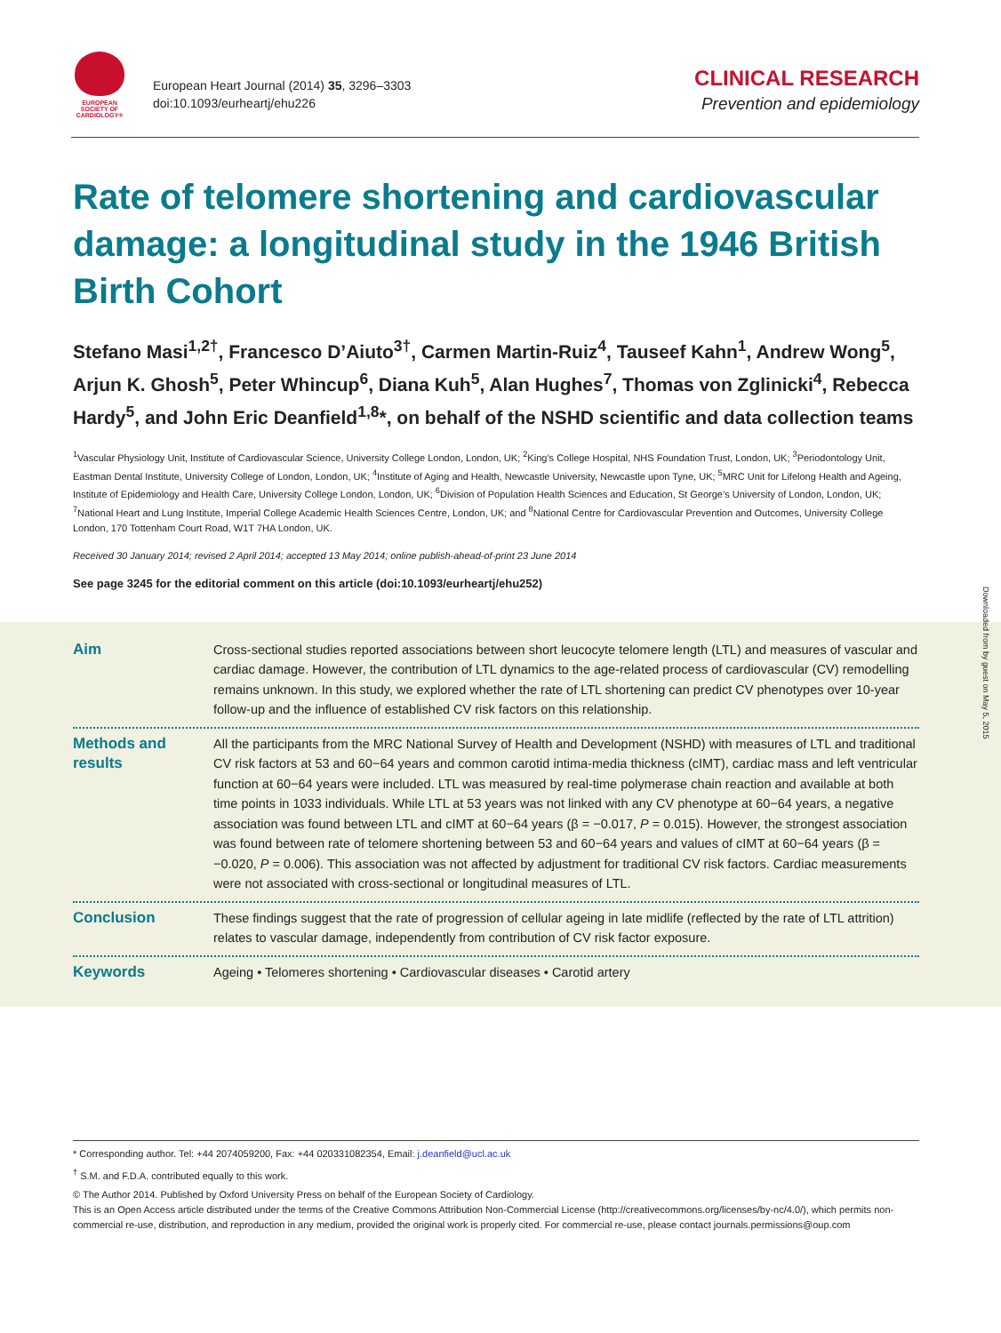EUROPEAN
SOCIETY OF
CARDIOLOGY®
European Heart Journal (2014) 35, 3296–3303
doi:10.1093/eurheartj/ehu226
CLINICAL RESEARCH
Prevention and epidemiology
Rate of telomere shortening and cardiovascular damage: a longitudinal study in the 1946 British Birth Cohort
Stefano Masi<sup>1,2†</sup>, Francesco D’Aiuto<sup>3†</sup>, Carmen Martin-Ruiz<sup>4</sup>, Tauseef Kahn<sup>1</sup>, Andrew Wong<sup>5</sup>, Arjun K. Ghosh<sup>5</sup>, Peter Whincup<sup>6</sup>, Diana Kuh<sup>5</sup>, Alan Hughes<sup>7</sup>, Thomas von Zglinicki<sup>4</sup>, Rebecca Hardy<sup>5</sup>, and John Eric Deanfield<sup>1,8</sup>*, on behalf of the NSHD scientific and data collection teams
<sup>1</sup> Vascular Physiology Unit, Institute of Cardiovascular Science, University College London, London, UK; <sup>2</sup>King’s College Hospital, NHS Foundation Trust, London, UK; <sup>3</sup>Periodontology Unit, Eastman Dental Institute, University College of London, London, UK; <sup>4</sup>Institute of Aging and Health, Newcastle University, Newcastle upon Tyne, UK; <sup>5</sup>MRC Unit for Lifelong Health and Ageing, Institute of Epidemiology and Health Care, University College London, London, UK; <sup>6</sup>Division of Population Health Sciences and Education, St George’s University of London, London, UK; <sup>7</sup>National Heart and Lung Institute, Imperial College Academic Health Sciences Centre, London, UK; and <sup>8</sup>National Centre for Cardiovascular Prevention and Outcomes, University College London, 170 Tottenham Court Road, W1T 7HA London, UK.
Received 30 January 2014; revised 2 April 2014; accepted 13 May 2014; online publish-ahead-of-print 23 June 2014
See page 3245 for the editorial comment on this article (doi:10.1093/eurheartj/ehu252)
Aim
Cross-sectional studies reported associations between short leucocyte telomere length (LTL) and measures of vascular and cardiac damage. However, the contribution of LTL dynamics to the age-related process of cardiovascular (CV) remodelling remains unknown. In this study, we explored whether the rate of LTL shortening can predict CV phenotypes over 10-year follow-up and the influence of established CV risk factors on this relationship.
Methods and results
All the participants from the MRC National Survey of Health and Development (NSHD) with measures of LTL and traditional CV risk factors at 53 and 60−64 years and common carotid intima-media thickness (cIMT), cardiac mass and left ventricular function at 60−64 years were included. LTL was measured by real-time polymerase chain reaction and available at both time points in 1033 individuals. While LTL at 53 years was not linked with any CV phenotype at 60−64 years, a negative association was found between LTL and cIMT at 60−64 years (β = −0.017, P = 0.015). However, the strongest association was found between rate of telomere shortening between 53 and 60−64 years and values of cIMT at 60−64 years (β = −0.020, P = 0.006). This association was not affected by adjustment for traditional CV risk factors. Cardiac measurements were not associated with cross-sectional or longitudinal measures of LTL.
Conclusion
These findings suggest that the rate of progression of cellular ageing in late midlife (reflected by the rate of LTL attrition) relates to vascular damage, independently from contribution of CV risk factor exposure.
Keywords
Ageing • Telomeres shortening • Cardiovascular diseases • Carotid artery
Downloaded from by guest on May 5, 2015
* Corresponding author. Tel: +44 2074059200, Fax: +44 020331082354, Email: j.deanfield@ucl.ac.uk
<sup>†</sup> S.M. and F.D.A. contributed equally to this work.
© The Author 2014. Published by Oxford University Press on behalf of the European Society of Cardiology.
This is an Open Access article distributed under the terms of the Creative Commons Attribution Non-Commercial License (http://creativecommons.org/licenses/by-nc/4.0/), which permits non-commercial re-use, distribution, and reproduction in any medium, provided the original work is properly cited. For commercial re-use, please contact journals.permissions@oup.com